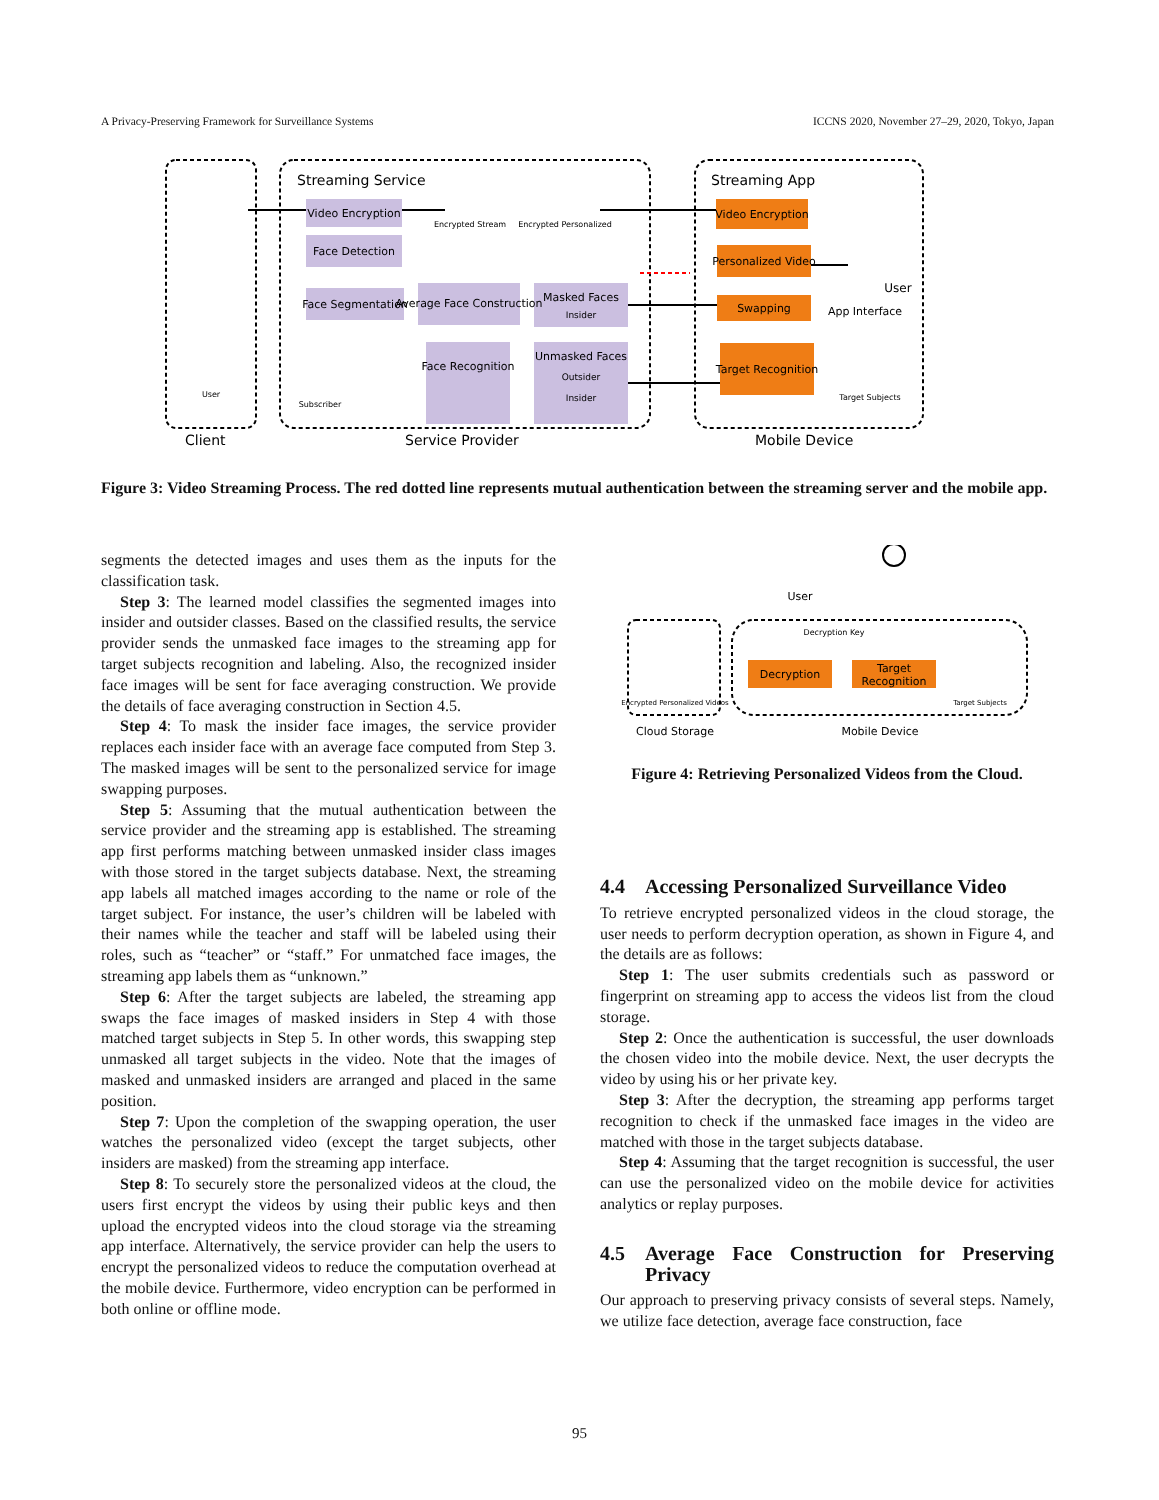A Privacy-Preserving Framework for Surveillance Systems ICCNS 2020, November 27–29, 2020, Tokyo, Japan
Streaming Service
Streaming App
Client
Service Provider
Mobile Device
Video Encryption
Face Detection
Face Segmentation
Average Face Construction
Masked Faces
Face Recognition
Unmasked Faces
Video Encryption
Personalized Video
Swapping
Target Recognition
User
App Interface
User
Subscriber
Encrypted Stream
Encrypted Personalized
Target Subjects
Insider
Outsider
Insider
Figure 3: Video Streaming Process. The red dotted line represents mutual authentication between the streaming server and the mobile app.
segments the detected images and uses them as the inputs for the classification task.
Step 3: The learned model classifies the segmented images into insider and outsider classes. Based on the classified results, the service provider sends the unmasked face images to the streaming app for target subjects recognition and labeling. Also, the recognized insider face images will be sent for face averaging construction. We provide the details of face averaging construction in Section 4.5.
Step 4: To mask the insider face images, the service provider replaces each insider face with an average face computed from Step 3. The masked images will be sent to the personalized service for image swapping purposes.
Step 5: Assuming that the mutual authentication between the service provider and the streaming app is established. The streaming app first performs matching between unmasked insider class images with those stored in the target subjects database. Next, the streaming app labels all matched images according to the name or role of the target subject. For instance, the user’s children will be labeled with their names while the teacher and staff will be labeled using their roles, such as “teacher” or “staff.” For unmatched face images, the streaming app labels them as “unknown.”
Step 6: After the target subjects are labeled, the streaming app swaps the face images of masked insiders in Step 4 with those matched target subjects in Step 5. In other words, this swapping step unmasked all target subjects in the video. Note that the images of masked and unmasked insiders are arranged and placed in the same position.
Step 7: Upon the completion of the swapping operation, the user watches the personalized video (except the target subjects, other insiders are masked) from the streaming app interface.
Step 8: To securely store the personalized videos at the cloud, the users first encrypt the videos by using their public keys and then upload the encrypted videos into the cloud storage via the streaming app interface. Alternatively, the service provider can help the users to encrypt the personalized videos to reduce the computation overhead at the mobile device. Furthermore, video encryption can be performed in both online or offline mode.
Decryption
Target
Recognition
User
Cloud Storage
Mobile Device
Decryption Key
Encrypted Personalized Videos
Target Subjects
Figure 4: Retrieving Personalized Videos from the Cloud.
4.4 Accessing Personalized Surveillance Video
To retrieve encrypted personalized videos in the cloud storage, the user needs to perform decryption operation, as shown in Figure 4, and the details are as follows:
Step 1: The user submits credentials such as password or fingerprint on streaming app to access the videos list from the cloud storage.
Step 2: Once the authentication is successful, the user downloads the chosen video into the mobile device. Next, the user decrypts the video by using his or her private key.
Step 3: After the decryption, the streaming app performs target recognition to check if the unmasked face images in the video are matched with those in the target subjects database.
Step 4: Assuming that the target recognition is successful, the user can use the personalized video on the mobile device for activities analytics or replay purposes.
4.5 Average Face Construction for Preserving Privacy
Our approach to preserving privacy consists of several steps. Namely, we utilize face detection, average face construction, face
95